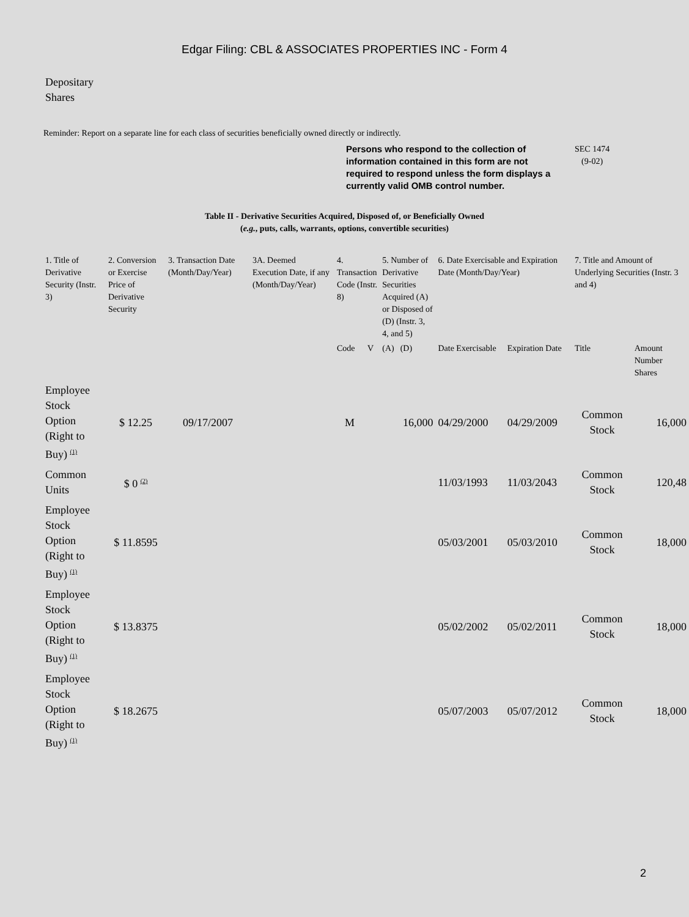Edgar Filing: CBL & ASSOCIATES PROPERTIES INC - Form 4
Depositary
Shares
Reminder: Report on a separate line for each class of securities beneficially owned directly or indirectly.
Persons who respond to the collection of information contained in this form are not required to respond unless the form displays a currently valid OMB control number.
SEC 1474
(9-02)
Table II - Derivative Securities Acquired, Disposed of, or Beneficially Owned
(e.g., puts, calls, warrants, options, convertible securities)
| 1. Title of Derivative Security (Instr. 3) | 2. Conversion or Exercise Price of Derivative Security | 3. Transaction Date (Month/Day/Year) | 3A. Deemed Execution Date, if any (Month/Day/Year) | 4. Transaction Code (Instr. 8) | | 5. Number of Derivative Securities Acquired (A) or Disposed of (D) (Instr. 3, 4, and 5) | | 6. Date Exercisable and Expiration Date (Month/Day/Year) | | 7. Title and Amount of Underlying Securities (Instr. 3 and 4) | |
| --- | --- | --- | --- | --- | --- | --- | --- | --- | --- | --- | --- |
| | | | | Code | V | (A) | (D) | Date Exercisable | Expiration Date | Title | Amount Number Shares |
| Employee Stock Option (Right to Buy) <sup>(1)</sup> | $ 12.25 | 09/17/2007 | | M | | | 16,000 | 04/29/2000 | 04/29/2009 | Common Stock | 16,000 |
| Common Units | $ 0 <sup>(2)</sup> | | | | | | | 11/03/1993 | 11/03/2043 | Common Stock | 120,48 |
| Employee Stock Option (Right to Buy) <sup>(1)</sup> | $ 11.8595 | | | | | | | 05/03/2001 | 05/03/2010 | Common Stock | 18,000 |
| Employee Stock Option (Right to Buy) <sup>(1)</sup> | $ 13.8375 | | | | | | | 05/02/2002 | 05/02/2011 | Common Stock | 18,000 |
| Employee Stock Option (Right to Buy) <sup>(1)</sup> | $ 18.2675 | | | | | | | 05/07/2003 | 05/07/2012 | Common Stock | 18,000 |
2